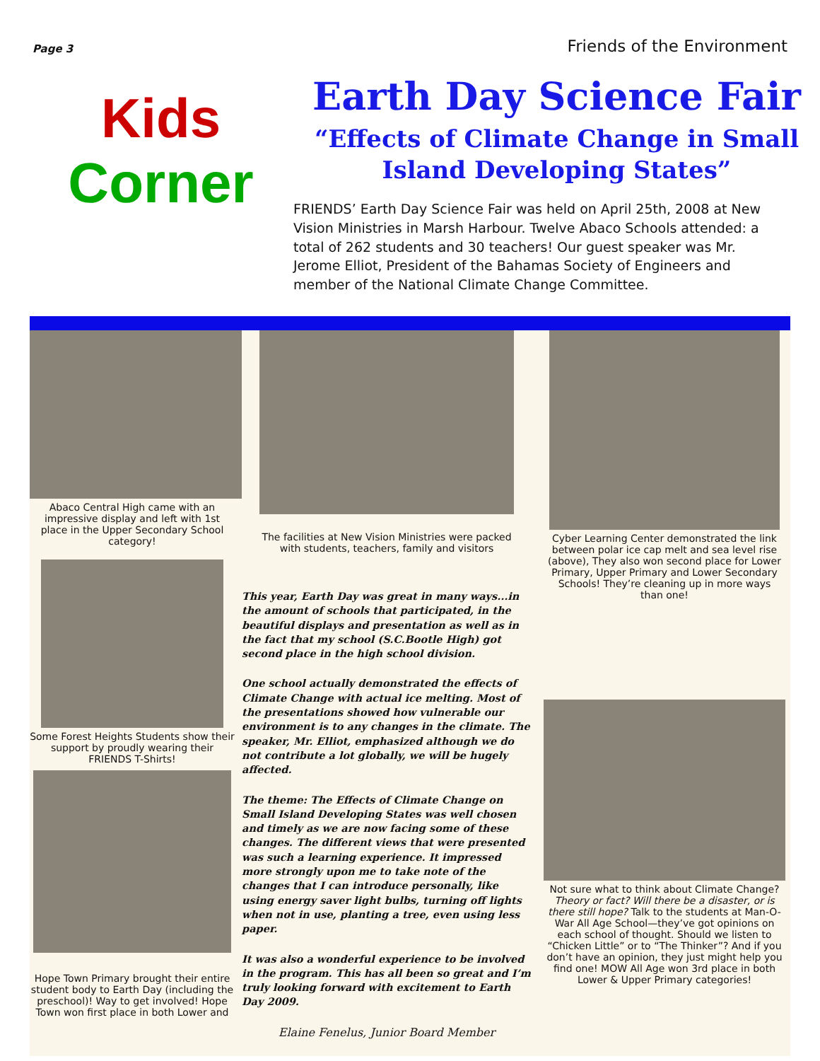Page 3 Friends of the Environment
Kids
Corner
Earth Day Science Fair
“Effects of Climate Change in Small Island Developing States”
FRIENDS’ Earth Day Science Fair was held on April 25th, 2008 at New Vision Ministries in Marsh Harbour. Twelve Abaco Schools attended: a total of 262 students and 30 teachers! Our guest speaker was Mr. Jerome Elliot, President of the Bahamas Society of Engineers and member of the National Climate Change Committee.
Abaco Central High came with an impressive display and left with 1st place in the Upper Secondary School category!
Some Forest Heights Students show their support by proudly wearing their FRIENDS T-Shirts!
Hope Town Primary brought their entire student body to Earth Day (including the preschool)! Way to get involved! Hope Town won first place in both Lower and
The facilities at New Vision Ministries were packed
with students, teachers, family and visitors
This year, Earth Day was great in many ways...in the amount of schools that participated, in the beautiful displays and presentation as well as in the fact that my school (S.C.Bootle High) got second place in the high school division.
One school actually demonstrated the effects of Climate Change with actual ice melting. Most of the presentations showed how vulnerable our environment is to any changes in the climate. The speaker, Mr. Elliot, emphasized although we do not contribute a lot globally, we will be hugely affected.
The theme: The Effects of Climate Change on Small Island Developing States was well chosen and timely as we are now facing some of these changes. The different views that were presented was such a learning experience. It impressed more strongly upon me to take note of the changes that I can introduce personally, like using energy saver light bulbs, turning off lights when not in use, planting a tree, even using less paper.
It was also a wonderful experience to be involved in the program. This has all been so great and I’m truly looking forward with excitement to Earth Day 2009.
Elaine Fenelus, Junior Board Member
Cyber Learning Center demonstrated the link between polar ice cap melt and sea level rise (above), They also won second place for Lower Primary, Upper Primary and Lower Secondary Schools! They’re cleaning up in more ways than one!
Not sure what to think about Climate Change? Theory or fact? Will there be a disaster, or is there still hope? Talk to the students at Man-O-War All Age School—they’ve got opinions on each school of thought. Should we listen to “Chicken Little” or to “The Thinker”? And if you don’t have an opinion, they just might help you find one! MOW All Age won 3rd place in both Lower & Upper Primary categories!